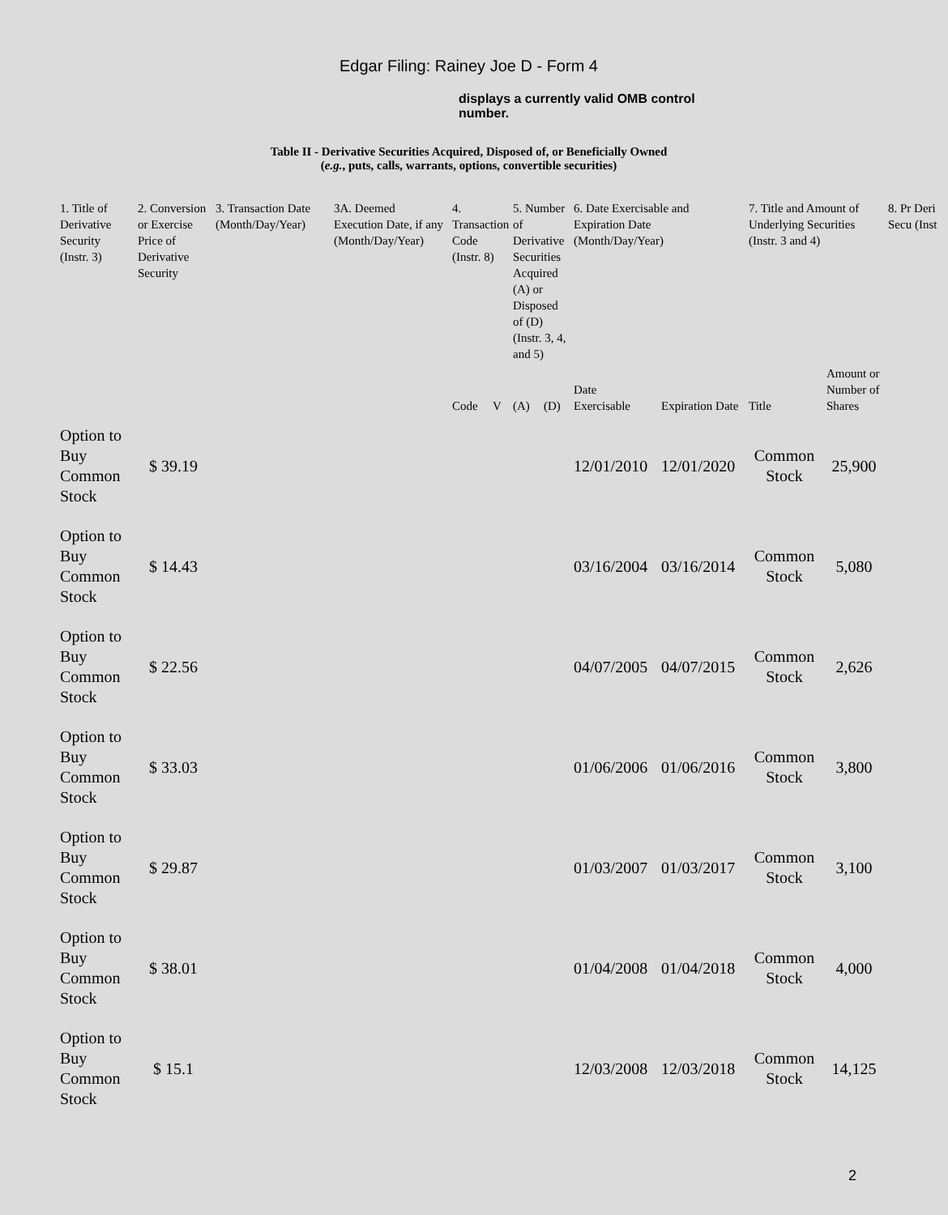Edgar Filing: Rainey Joe D - Form 4
displays a currently valid OMB control number.
Table II - Derivative Securities Acquired, Disposed of, or Beneficially Owned
(e.g., puts, calls, warrants, options, convertible securities)
| 1. Title of Derivative Security (Instr. 3) | 2. Conversion or Exercise Price of Derivative Security | 3. Transaction Date (Month/Day/Year) | 3A. Deemed Execution Date, if any (Month/Day/Year) | 4. Transaction Code (Instr. 8) | | 5. Number of Derivative Securities Acquired (A) or Disposed of (D) (Instr. 3, 4, and 5) | | 6. Date Exercisable and Expiration Date (Month/Day/Year) | | 7. Title and Amount of Underlying Securities (Instr. 3 and 4) | | 8. Pr Deri Secu (Inst |
| --- | --- | --- | --- | --- | --- | --- | --- | --- | --- | --- | --- | --- |
| | | | | Code | V | (A) | (D) | Date Exercisable | Expiration Date | Title | Amount or Number of Shares | |
| Option to Buy Common Stock | $ 39.19 | | | | | | | 12/01/2010 | 12/01/2020 | Common Stock | 25,900 | |
| Option to Buy Common Stock | $ 14.43 | | | | | | | 03/16/2004 | 03/16/2014 | Common Stock | 5,080 | |
| Option to Buy Common Stock | $ 22.56 | | | | | | | 04/07/2005 | 04/07/2015 | Common Stock | 2,626 | |
| Option to Buy Common Stock | $ 33.03 | | | | | | | 01/06/2006 | 01/06/2016 | Common Stock | 3,800 | |
| Option to Buy Common Stock | $ 29.87 | | | | | | | 01/03/2007 | 01/03/2017 | Common Stock | 3,100 | |
| Option to Buy Common Stock | $ 38.01 | | | | | | | 01/04/2008 | 01/04/2018 | Common Stock | 4,000 | |
| Option to Buy Common Stock | $ 15.1 | | | | | | | 12/03/2008 | 12/03/2018 | Common Stock | 14,125 | |
2